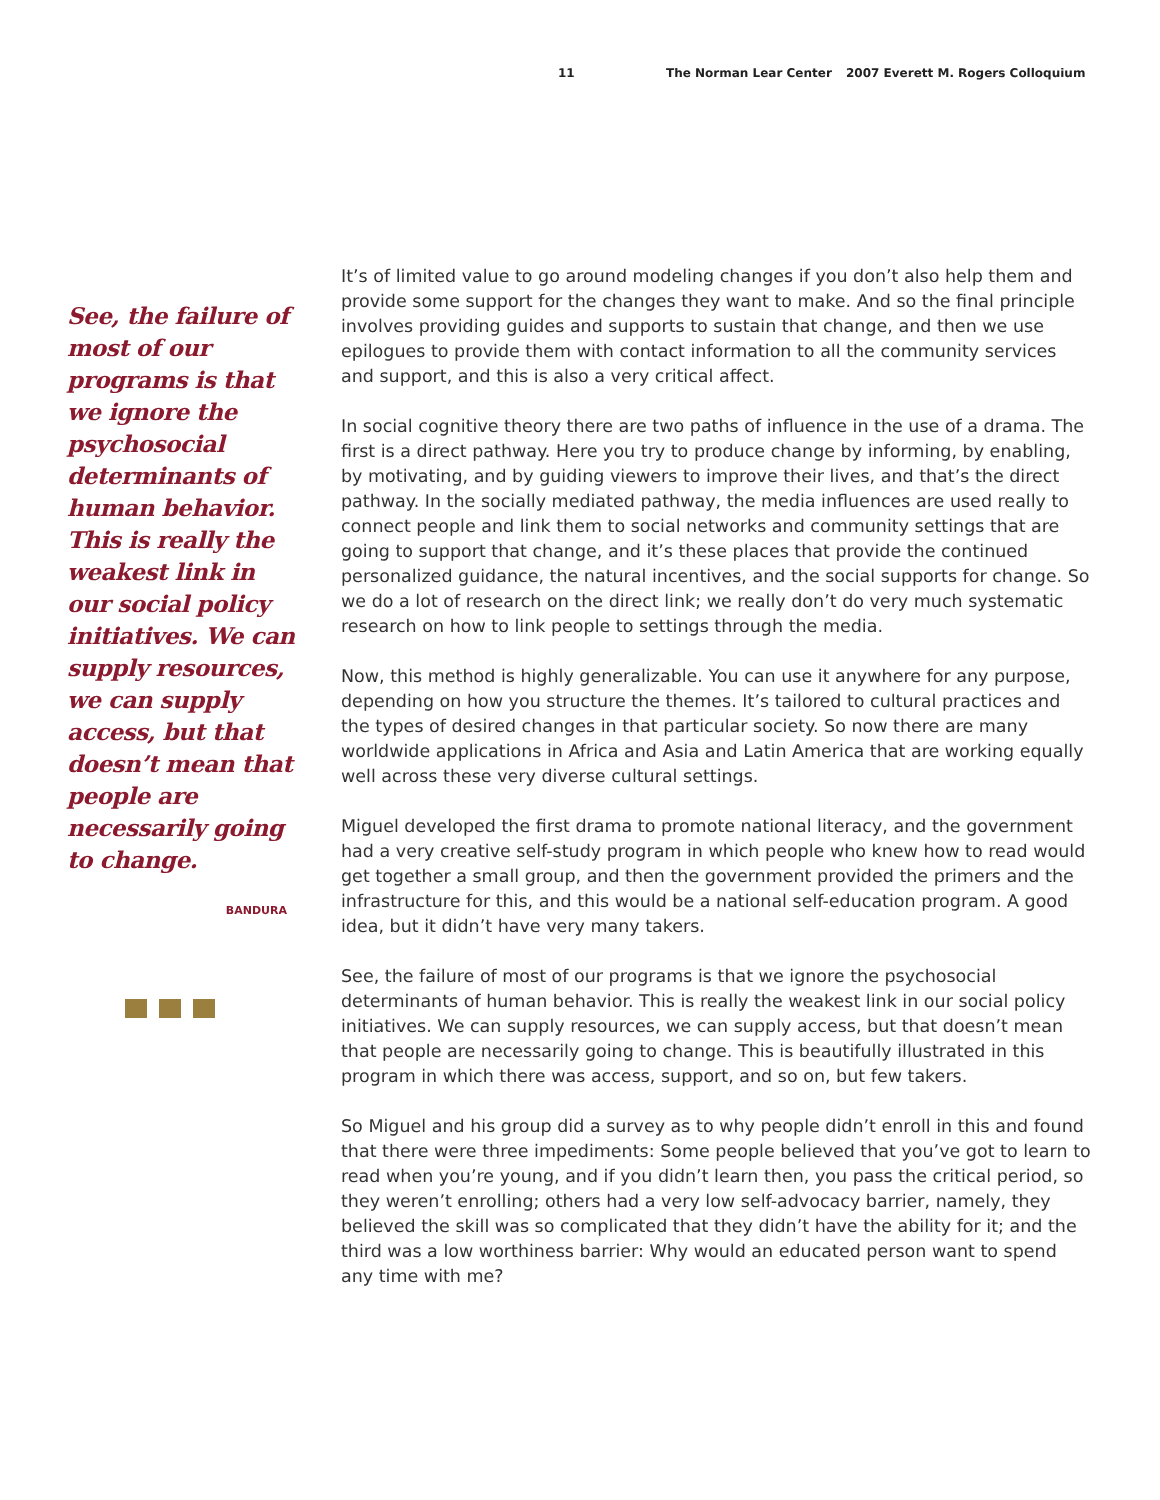11 The Norman Lear Center 2007 Everett M. Rogers Colloquium
See, the failure of most of our programs is that we ignore the psychosocial determinants of human behavior. This is really the weakest link in our social policy initiatives. We can supply resources, we can supply access, but that doesn’t mean that people are necessarily going to change.
BANDURA
It’s of limited value to go around modeling changes if you don’t also help them and provide some support for the changes they want to make. And so the final principle involves providing guides and supports to sustain that change, and then we use epilogues to provide them with contact information to all the community services and support, and this is also a very critical affect.
In social cognitive theory there are two paths of influence in the use of a drama. The first is a direct pathway. Here you try to produce change by informing, by enabling, by motivating, and by guiding viewers to improve their lives, and that’s the direct pathway. In the socially mediated pathway, the media influences are used really to connect people and link them to social networks and community settings that are going to support that change, and it’s these places that provide the continued personalized guidance, the natural incentives, and the social supports for change. So we do a lot of research on the direct link; we really don’t do very much system­atic research on how to link people to settings through the media.
Now, this method is highly generalizable. You can use it anywhere for any purpose, depending on how you structure the themes. It’s tailored to cultural practices and the types of desired changes in that particular society. So now there are many worldwide applications in Africa and Asia and Latin America that are working equally well across these very diverse cultural settings.
Miguel developed the first drama to promote national literacy, and the government had a very creative self-study program in which people who knew how to read would get together a small group, and then the government provided the primers and the infrastructure for this, and this would be a national self-education program. A good idea, but it didn’t have very many takers.
See, the failure of most of our programs is that we ignore the psychosocial determinants of human behavior. This is really the weakest link in our social policy initiatives. We can supply resources, we can supply access, but that doesn’t mean that people are necessarily going to change. This is beautifully illustrated in this program in which there was access, support, and so on, but few takers.
So Miguel and his group did a survey as to why people didn’t enroll in this and found that there were three impediments: Some people believed that you’ve got to learn to read when you’re young, and if you didn’t learn then, you pass the critical period, so they weren’t enrolling; others had a very low self-advocacy barrier, namely, they believed the skill was so complicated that they didn’t have the ability for it; and the third was a low worthiness barrier: Why would an educated person want to spend any time with me?